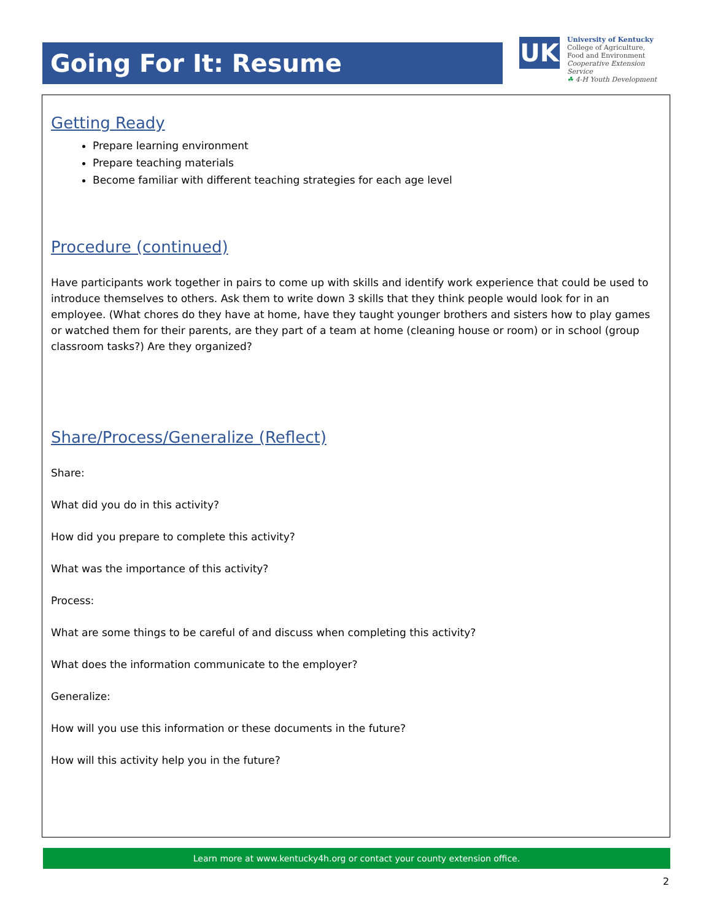Going For It: Resume
UK
University of Kentucky
College of Agriculture,
Food and Environment
Cooperative Extension Service
☘ 4-H Youth Development
Getting Ready
Prepare learning environment
Prepare teaching materials
Become familiar with different teaching strategies for each age level
Procedure (continued)
Have participants work together in pairs to come up with skills and identify work experience that could be used to introduce themselves to others. Ask them to write down 3 skills that they think people would look for in an employee. (What chores do they have at home, have they taught younger brothers and sisters how to play games or watched them for their parents, are they part of a team at home (cleaning house or room) or in school (group classroom tasks?) Are they organized?
Share/Process/Generalize (Reflect)
Share:
What did you do in this activity?
How did you prepare to complete this activity?
What was the importance of this activity?
Process:
What are some things to be careful of and discuss when completing this activity?
What does the information communicate to the employer?
Generalize:
How will you use this information or these documents in the future?
How will this activity help you in the future?
Learn more at www.kentucky4h.org or contact your county extension office.
2